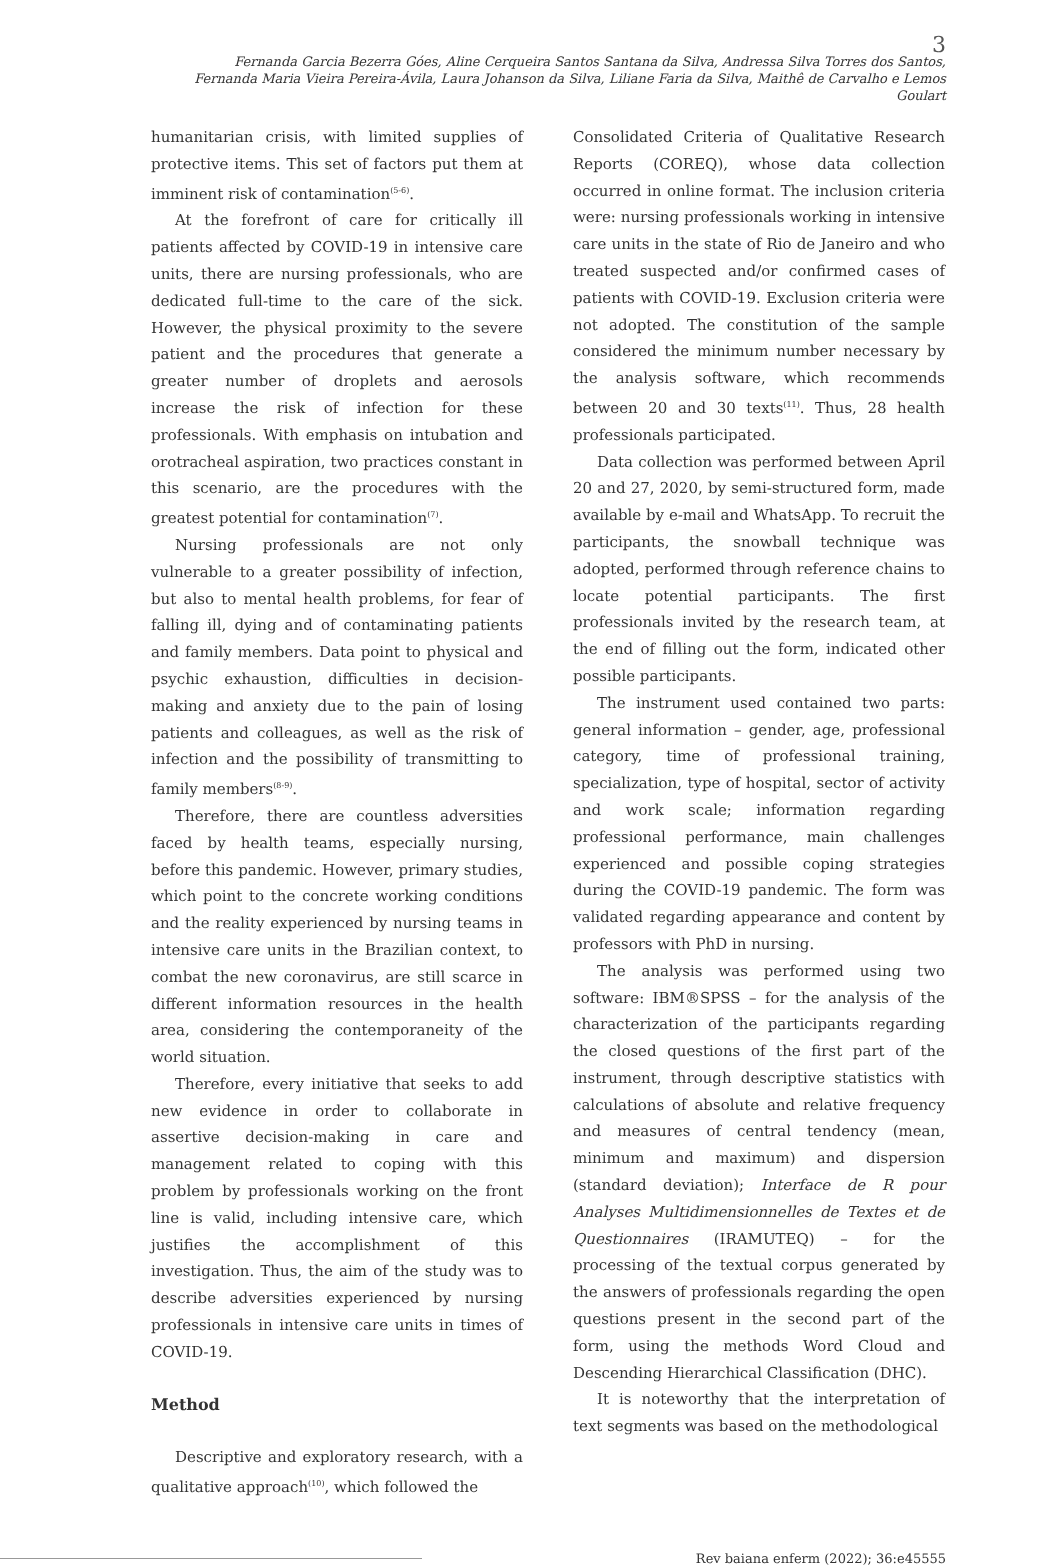3
Fernanda Garcia Bezerra Góes, Aline Cerqueira Santos Santana da Silva, Andressa Silva Torres dos Santos,
Fernanda Maria Vieira Pereira-Ávila, Laura Johanson da Silva, Liliane Faria da Silva, Maithê de Carvalho e Lemos Goulart
humanitarian crisis, with limited supplies of protective items. This set of factors put them at imminent risk of contamination<sup>(5-6)</sup>.
At the forefront of care for critically ill patients affected by COVID-19 in intensive care units, there are nursing professionals, who are dedicated full-time to the care of the sick. However, the physical proximity to the severe patient and the procedures that generate a greater number of droplets and aerosols increase the risk of infection for these professionals. With emphasis on intubation and orotracheal aspiration, two practices constant in this scenario, are the procedures with the greatest potential for contamination<sup>(7)</sup>.
Nursing professionals are not only vulnerable to a greater possibility of infection, but also to mental health problems, for fear of falling ill, dying and of contaminating patients and family members. Data point to physical and psychic exhaustion, difficulties in decision-making and anxiety due to the pain of losing patients and colleagues, as well as the risk of infection and the possibility of transmitting to family members<sup>(8-9)</sup>.
Therefore, there are countless adversities faced by health teams, especially nursing, before this pandemic. However, primary studies, which point to the concrete working conditions and the reality experienced by nursing teams in intensive care units in the Brazilian context, to combat the new coronavirus, are still scarce in different information resources in the health area, considering the contemporaneity of the world situation.
Therefore, every initiative that seeks to add new evidence in order to collaborate in assertive decision-making in care and management related to coping with this problem by professionals working on the front line is valid, including intensive care, which justifies the accomplishment of this investigation. Thus, the aim of the study was to describe adversities experienced by nursing professionals in intensive care units in times of COVID-19.
Method
Descriptive and exploratory research, with a qualitative approach<sup>(10)</sup>, which followed the
Consolidated Criteria of Qualitative Research Reports (COREQ), whose data collection occurred in online format. The inclusion criteria were: nursing professionals working in intensive care units in the state of Rio de Janeiro and who treated suspected and/or confirmed cases of patients with COVID-19. Exclusion criteria were not adopted. The constitution of the sample considered the minimum number necessary by the analysis software, which recommends between 20 and 30 texts<sup>(11)</sup>. Thus, 28 health professionals participated.
Data collection was performed between April 20 and 27, 2020, by semi-structured form, made available by e-mail and WhatsApp. To recruit the participants, the snowball technique was adopted, performed through reference chains to locate potential participants. The first professionals invited by the research team, at the end of filling out the form, indicated other possible participants.
The instrument used contained two parts: general information – gender, age, professional category, time of professional training, specialization, type of hospital, sector of activity and work scale; information regarding professional performance, main challenges experienced and possible coping strategies during the COVID-19 pandemic. The form was validated regarding appearance and content by professors with PhD in nursing.
The analysis was performed using two software: IBM®SPSS – for the analysis of the characterization of the participants regarding the closed questions of the first part of the instrument, through descriptive statistics with calculations of absolute and relative frequency and measures of central tendency (mean, minimum and maximum) and dispersion (standard deviation); Interface de R pour Analyses Multidimensionnelles de Textes et de Questionnaires (IRAMUTEQ) – for the processing of the textual corpus generated by the answers of professionals regarding the open questions present in the second part of the form, using the methods Word Cloud and Descending Hierarchical Classification (DHC).
It is noteworthy that the interpretation of text segments was based on the methodological
Rev baiana enferm (2022); 36:e45555